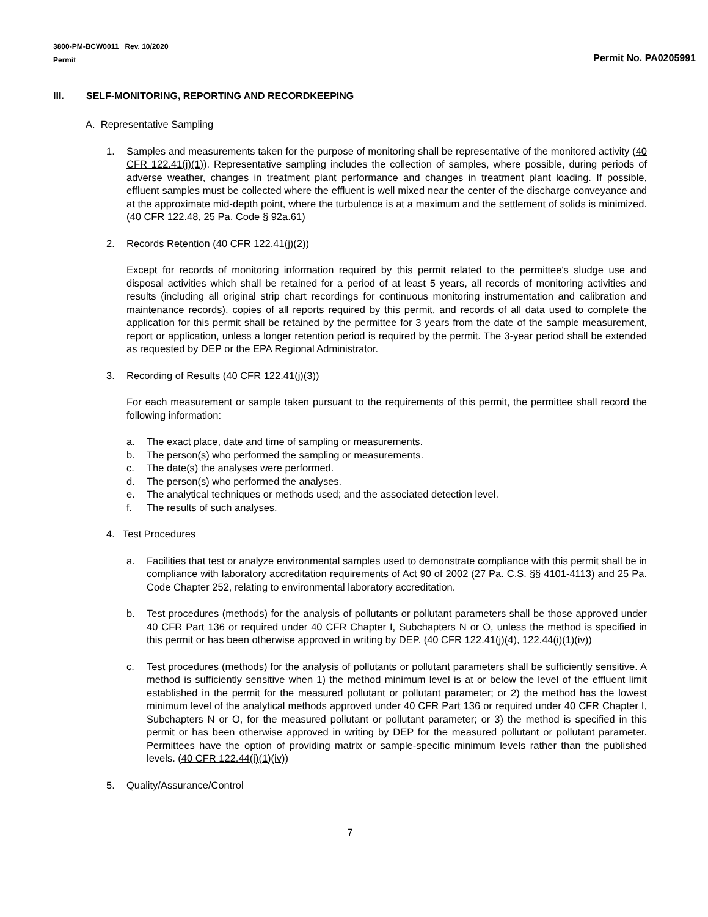3800-PM-BCW0011 Rev. 10/2020
Permit
Permit No. PA0205991
III. SELF-MONITORING, REPORTING AND RECORDKEEPING
A. Representative Sampling
1. Samples and measurements taken for the purpose of monitoring shall be representative of the monitored activity (40 CFR 122.41(j)(1)). Representative sampling includes the collection of samples, where possible, during periods of adverse weather, changes in treatment plant performance and changes in treatment plant loading. If possible, effluent samples must be collected where the effluent is well mixed near the center of the discharge conveyance and at the approximate mid-depth point, where the turbulence is at a maximum and the settlement of solids is minimized. (40 CFR 122.48, 25 Pa. Code § 92a.61)
2. Records Retention (40 CFR 122.41(j)(2))
Except for records of monitoring information required by this permit related to the permittee's sludge use and disposal activities which shall be retained for a period of at least 5 years, all records of monitoring activities and results (including all original strip chart recordings for continuous monitoring instrumentation and calibration and maintenance records), copies of all reports required by this permit, and records of all data used to complete the application for this permit shall be retained by the permittee for 3 years from the date of the sample measurement, report or application, unless a longer retention period is required by the permit. The 3-year period shall be extended as requested by DEP or the EPA Regional Administrator.
3. Recording of Results (40 CFR 122.41(j)(3))
For each measurement or sample taken pursuant to the requirements of this permit, the permittee shall record the following information:
a. The exact place, date and time of sampling or measurements.
b. The person(s) who performed the sampling or measurements.
c. The date(s) the analyses were performed.
d. The person(s) who performed the analyses.
e. The analytical techniques or methods used; and the associated detection level.
f. The results of such analyses.
4. Test Procedures
a. Facilities that test or analyze environmental samples used to demonstrate compliance with this permit shall be in compliance with laboratory accreditation requirements of Act 90 of 2002 (27 Pa. C.S. §§ 4101-4113) and 25 Pa. Code Chapter 252, relating to environmental laboratory accreditation.
b. Test procedures (methods) for the analysis of pollutants or pollutant parameters shall be those approved under 40 CFR Part 136 or required under 40 CFR Chapter I, Subchapters N or O, unless the method is specified in this permit or has been otherwise approved in writing by DEP. (40 CFR 122.41(j)(4), 122.44(i)(1)(iv))
c. Test procedures (methods) for the analysis of pollutants or pollutant parameters shall be sufficiently sensitive. A method is sufficiently sensitive when 1) the method minimum level is at or below the level of the effluent limit established in the permit for the measured pollutant or pollutant parameter; or 2) the method has the lowest minimum level of the analytical methods approved under 40 CFR Part 136 or required under 40 CFR Chapter I, Subchapters N or O, for the measured pollutant or pollutant parameter; or 3) the method is specified in this permit or has been otherwise approved in writing by DEP for the measured pollutant or pollutant parameter. Permittees have the option of providing matrix or sample-specific minimum levels rather than the published levels. (40 CFR 122.44(i)(1)(iv))
5. Quality/Assurance/Control
7